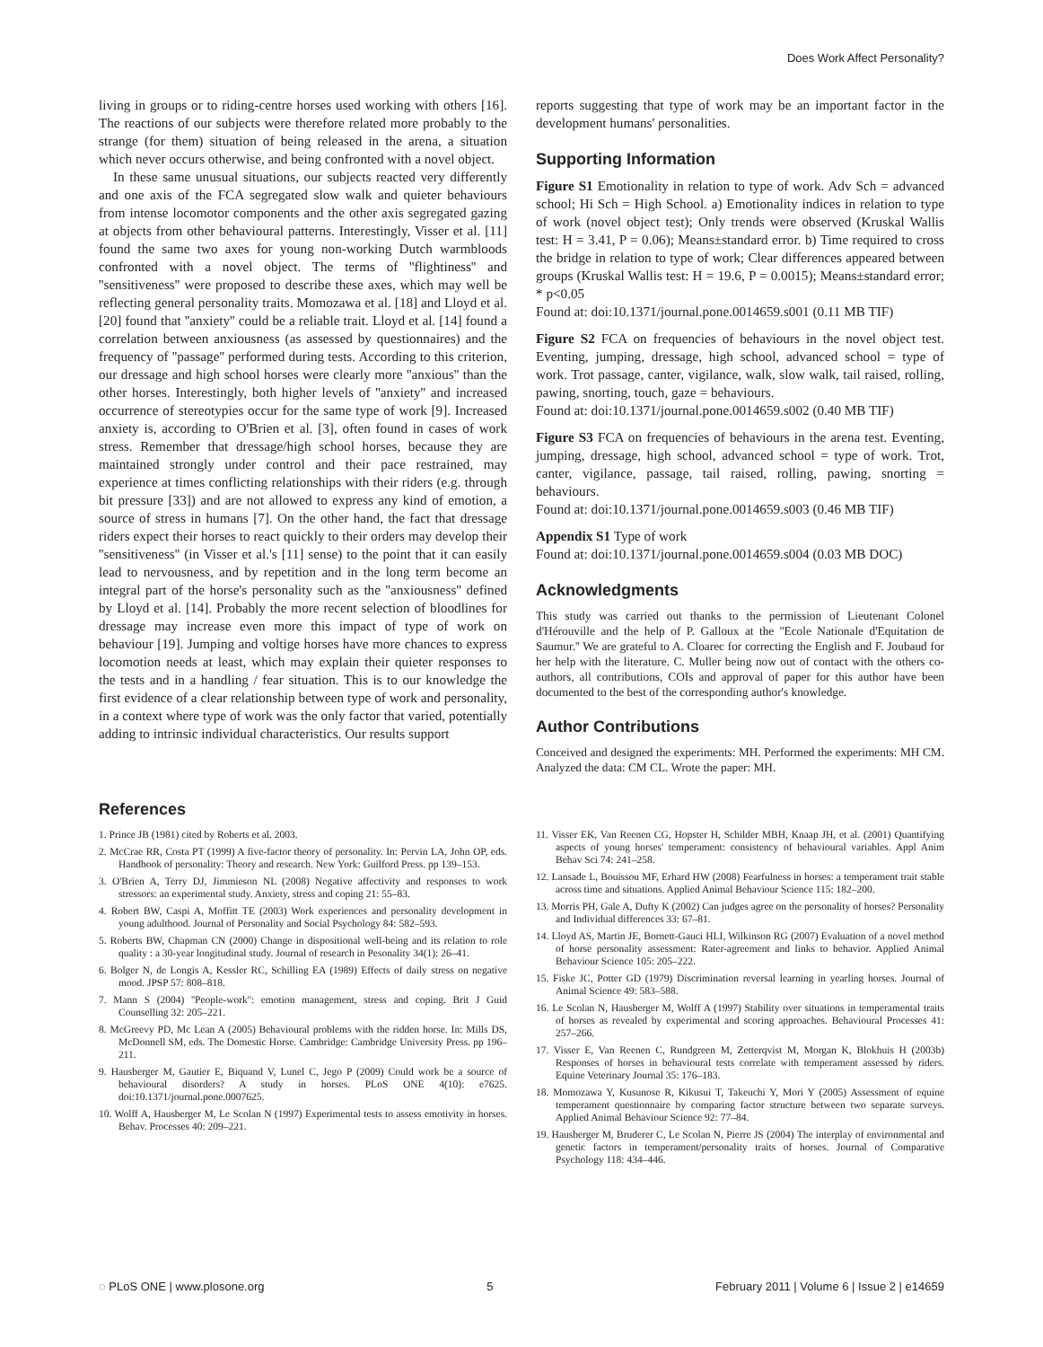Does Work Affect Personality?
living in groups or to riding-centre horses used working with others [16]. The reactions of our subjects were therefore related more probably to the strange (for them) situation of being released in the arena, a situation which never occurs otherwise, and being confronted with a novel object.
In these same unusual situations, our subjects reacted very differently and one axis of the FCA segregated slow walk and quieter behaviours from intense locomotor components and the other axis segregated gazing at objects from other behavioural patterns. Interestingly, Visser et al. [11] found the same two axes for young non-working Dutch warmbloods confronted with a novel object. The terms of ''flightiness'' and ''sensitiveness'' were proposed to describe these axes, which may well be reflecting general personality traits. Momozawa et al. [18] and Lloyd et al. [20] found that ''anxiety'' could be a reliable trait. Lloyd et al. [14] found a correlation between anxiousness (as assessed by questionnaires) and the frequency of ''passage'' performed during tests. According to this criterion, our dressage and high school horses were clearly more ''anxious'' than the other horses. Interestingly, both higher levels of ''anxiety'' and increased occurrence of stereotypies occur for the same type of work [9]. Increased anxiety is, according to O'Brien et al. [3], often found in cases of work stress. Remember that dressage/high school horses, because they are maintained strongly under control and their pace restrained, may experience at times conflicting relationships with their riders (e.g. through bit pressure [33]) and are not allowed to express any kind of emotion, a source of stress in humans [7]. On the other hand, the fact that dressage riders expect their horses to react quickly to their orders may develop their ''sensitiveness'' (in Visser et al.'s [11] sense) to the point that it can easily lead to nervousness, and by repetition and in the long term become an integral part of the horse's personality such as the ''anxiousness'' defined by Lloyd et al. [14]. Probably the more recent selection of bloodlines for dressage may increase even more this impact of type of work on behaviour [19]. Jumping and voltige horses have more chances to express locomotion needs at least, which may explain their quieter responses to the tests and in a handling / fear situation. This is to our knowledge the first evidence of a clear relationship between type of work and personality, in a context where type of work was the only factor that varied, potentially adding to intrinsic individual characteristics. Our results support
reports suggesting that type of work may be an important factor in the development humans' personalities.
Supporting Information
Figure S1 Emotionality in relation to type of work. Adv Sch = advanced school; Hi Sch = High School. a) Emotionality indices in relation to type of work (novel object test); Only trends were observed (Kruskal Wallis test: H = 3.41, P = 0.06); Means±standard error. b) Time required to cross the bridge in relation to type of work; Clear differences appeared between groups (Kruskal Wallis test: H = 19.6, P = 0.0015); Means±standard error; * p<0.05
Found at: doi:10.1371/journal.pone.0014659.s001 (0.11 MB TIF)
Figure S2 FCA on frequencies of behaviours in the novel object test. Eventing, jumping, dressage, high school, advanced school = type of work. Trot passage, canter, vigilance, walk, slow walk, tail raised, rolling, pawing, snorting, touch, gaze = behaviours.
Found at: doi:10.1371/journal.pone.0014659.s002 (0.40 MB TIF)
Figure S3 FCA on frequencies of behaviours in the arena test. Eventing, jumping, dressage, high school, advanced school = type of work. Trot, canter, vigilance, passage, tail raised, rolling, pawing, snorting = behaviours.
Found at: doi:10.1371/journal.pone.0014659.s003 (0.46 MB TIF)
Appendix S1 Type of work
Found at: doi:10.1371/journal.pone.0014659.s004 (0.03 MB DOC)
Acknowledgments
This study was carried out thanks to the permission of Lieutenant Colonel d'Hérouville and the help of P. Galloux at the ''Ecole Nationale d'Equitation de Saumur.'' We are grateful to A. Cloarec for correcting the English and F. Joubaud for her help with the literature. C. Muller being now out of contact with the others co-authors, all contributions, COIs and approval of paper for this author have been documented to the best of the corresponding author's knowledge.
Author Contributions
Conceived and designed the experiments: MH. Performed the experiments: MH CM. Analyzed the data: CM CL. Wrote the paper: MH.
References
1. Prince JB (1981) cited by Roberts et al. 2003.
2. McCrae RR, Costa PT (1999) A five-factor theory of personality. In: Pervin LA, John OP, eds. Handbook of personality: Theory and research. New York: Guilford Press. pp 139–153.
3. O'Brien A, Terry DJ, Jimmieson NL (2008) Negative affectivity and responses to work stressors: an experimental study. Anxiety, stress and coping 21: 55–83.
4. Robert BW, Caspi A, Moffitt TE (2003) Work experiences and personality development in young adulthood. Journal of Personality and Social Psychology 84: 582–593.
5. Roberts BW, Chapman CN (2000) Change in dispositional well-being and its relation to role quality : a 30-year longitudinal study. Journal of research in Pesonality 34(1): 26–41.
6. Bolger N, de Longis A, Kessler RC, Schilling EA (1989) Effects of daily stress on negative mood. JPSP 57: 808–818.
7. Mann S (2004) ''People-work'': emotion management, stress and coping. Brit J Guid Counselling 32: 205–221.
8. McGreevy PD, Mc Lean A (2005) Behavioural problems with the ridden horse. In: Mills DS, McDonnell SM, eds. The Domestic Horse. Cambridge: Cambridge University Press. pp 196–211.
9. Hausberger M, Gautier E, Biquand V, Lunel C, Jego P (2009) Could work be a source of behavioural disorders? A study in horses. PLoS ONE 4(10): e7625. doi:10.1371/journal.pone.0007625.
10. Wolff A, Hausberger M, Le Scolan N (1997) Experimental tests to assess emotivity in horses. Behav. Processes 40: 209–221.
11. Visser EK, Van Reenen CG, Hopster H, Schilder MBH, Knaap JH, et al. (2001) Quantifying aspects of young horses' temperament: consistency of behavioural variables. Appl Anim Behav Sci 74: 241–258.
12. Lansade L, Bouissou MF, Erhard HW (2008) Fearfulness in horses: a temperament trait stable across time and situations. Applied Animal Behaviour Science 115: 182–200.
13. Morris PH, Gale A, Dufty K (2002) Can judges agree on the personality of horses? Personality and Individual differences 33: 67–81.
14. Lloyd AS, Martin JE, Bornett-Gauci HLI, Wilkinson RG (2007) Evaluation of a novel method of horse personality assessment: Rater-agreement and links to behavior. Applied Animal Behaviour Science 105: 205–222.
15. Fiske JC, Potter GD (1979) Discrimination reversal learning in yearling horses. Journal of Animal Science 49: 583–588.
16. Le Scolan N, Hausberger M, Wolff A (1997) Stability over situations in temperamental traits of horses as revealed by experimental and scoring approaches. Behavioural Processes 41: 257–266.
17. Visser E, Van Reenen C, Rundgreen M, Zetterqvist M, Morgan K, Blokhuis H (2003b) Responses of horses in behavioural tests correlate with temperament assessed by riders. Equine Veterinary Journal 35: 176–183.
18. Momozawa Y, Kusunose R, Kikusui T, Takeuchi Y, Mori Y (2005) Assessment of equine temperament questionnaire by comparing factor structure between two separate surveys. Applied Animal Behaviour Science 92: 77–84.
19. Hausberger M, Bruderer C, Le Scolan N, Pierre JS (2004) The interplay of environmental and genetic factors in temperament/personality traits of horses. Journal of Comparative Psychology 118: 434–446.
◌ PLoS ONE | www.plosone.org 5 February 2011 | Volume 6 | Issue 2 | e14659